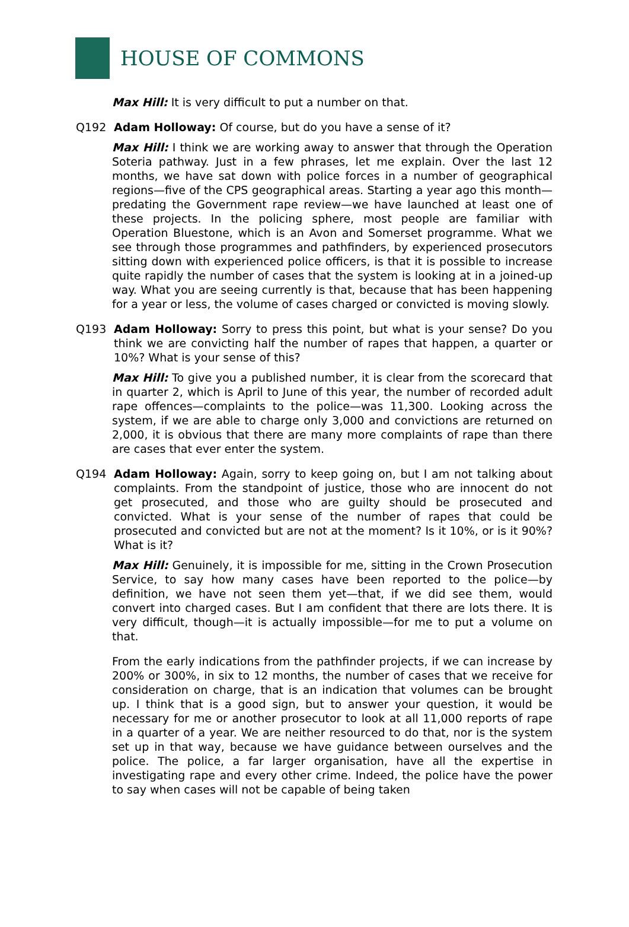HOUSE OF COMMONS
Max Hill: It is very difficult to put a number on that.
Q192 Adam Holloway: Of course, but do you have a sense of it?
Max Hill: I think we are working away to answer that through the Operation Soteria pathway. Just in a few phrases, let me explain. Over the last 12 months, we have sat down with police forces in a number of geographical regions—five of the CPS geographical areas. Starting a year ago this month—predating the Government rape review—we have launched at least one of these projects. In the policing sphere, most people are familiar with Operation Bluestone, which is an Avon and Somerset programme. What we see through those programmes and pathfinders, by experienced prosecutors sitting down with experienced police officers, is that it is possible to increase quite rapidly the number of cases that the system is looking at in a joined-up way. What you are seeing currently is that, because that has been happening for a year or less, the volume of cases charged or convicted is moving slowly.
Q193 Adam Holloway: Sorry to press this point, but what is your sense? Do you think we are convicting half the number of rapes that happen, a quarter or 10%? What is your sense of this?
Max Hill: To give you a published number, it is clear from the scorecard that in quarter 2, which is April to June of this year, the number of recorded adult rape offences—complaints to the police—was 11,300. Looking across the system, if we are able to charge only 3,000 and convictions are returned on 2,000, it is obvious that there are many more complaints of rape than there are cases that ever enter the system.
Q194 Adam Holloway: Again, sorry to keep going on, but I am not talking about complaints. From the standpoint of justice, those who are innocent do not get prosecuted, and those who are guilty should be prosecuted and convicted. What is your sense of the number of rapes that could be prosecuted and convicted but are not at the moment? Is it 10%, or is it 90%? What is it?
Max Hill: Genuinely, it is impossible for me, sitting in the Crown Prosecution Service, to say how many cases have been reported to the police—by definition, we have not seen them yet—that, if we did see them, would convert into charged cases. But I am confident that there are lots there. It is very difficult, though—it is actually impossible—for me to put a volume on that.
From the early indications from the pathfinder projects, if we can increase by 200% or 300%, in six to 12 months, the number of cases that we receive for consideration on charge, that is an indication that volumes can be brought up. I think that is a good sign, but to answer your question, it would be necessary for me or another prosecutor to look at all 11,000 reports of rape in a quarter of a year. We are neither resourced to do that, nor is the system set up in that way, because we have guidance between ourselves and the police. The police, a far larger organisation, have all the expertise in investigating rape and every other crime. Indeed, the police have the power to say when cases will not be capable of being taken